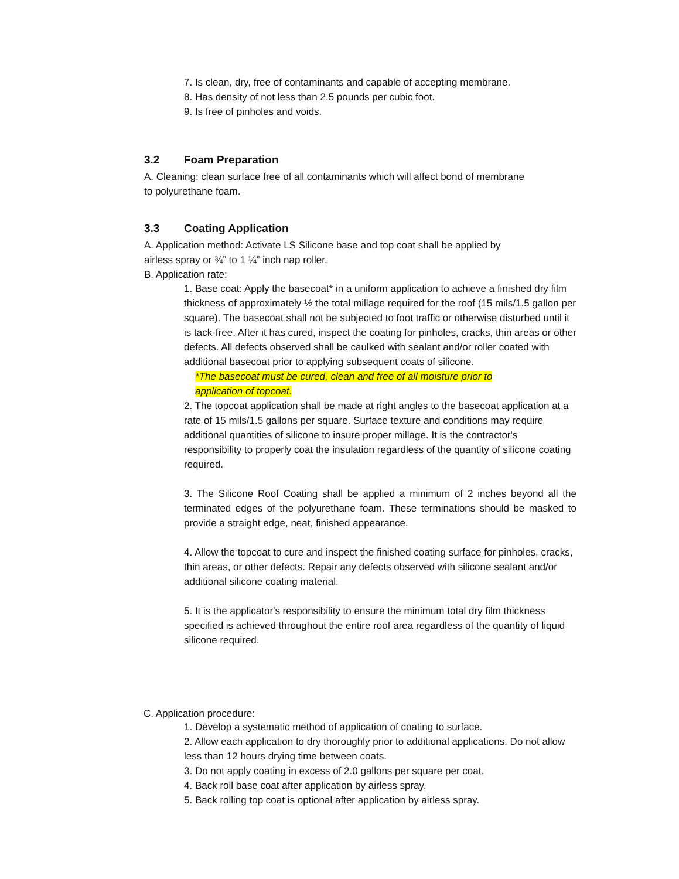7. Is clean, dry, free of contaminants and capable of accepting membrane.
8. Has density of not less than 2.5 pounds per cubic foot.
9. Is free of pinholes and voids.
3.2 Foam Preparation
A. Cleaning: clean surface free of all contaminants which will affect bond of membrane
to polyurethane foam.
3.3 Coating Application
A. Application method: Activate LS Silicone base and top coat shall be applied by
airless spray or ¾” to 1 ¼” inch nap roller.
B. Application rate:
1. Base coat: Apply the basecoat* in a uniform application to achieve a finished dry film thickness of approximately ½ the total millage required for the roof (15 mils/1.5 gallon per square). The basecoat shall not be subjected to foot traffic or otherwise disturbed until it is tack-free. After it has cured, inspect the coating for pinholes, cracks, thin areas or other defects. All defects observed shall be caulked with sealant and/or roller coated with additional basecoat prior to applying subsequent coats of silicone.
*The basecoat must be cured, clean and free of all moisture prior to
application of topcoat.
2. The topcoat application shall be made at right angles to the basecoat application at a rate of 15 mils/1.5 gallons per square. Surface texture and conditions may require additional quantities of silicone to insure proper millage. It is the contractor's responsibility to properly coat the insulation regardless of the quantity of silicone coating required.
3. The Silicone Roof Coating shall be applied a minimum of 2 inches beyond all the terminated edges of the polyurethane foam. These terminations should be masked to provide a straight edge, neat, finished appearance.
4. Allow the topcoat to cure and inspect the finished coating surface for pinholes, cracks, thin areas, or other defects. Repair any defects observed with silicone sealant and/or additional silicone coating material.
5. It is the applicator's responsibility to ensure the minimum total dry film thickness specified is achieved throughout the entire roof area regardless of the quantity of liquid silicone required.
C. Application procedure:
1. Develop a systematic method of application of coating to surface.
2. Allow each application to dry thoroughly prior to additional applications. Do not allow less than 12 hours drying time between coats.
3. Do not apply coating in excess of 2.0 gallons per square per coat.
4. Back roll base coat after application by airless spray.
5. Back rolling top coat is optional after application by airless spray.